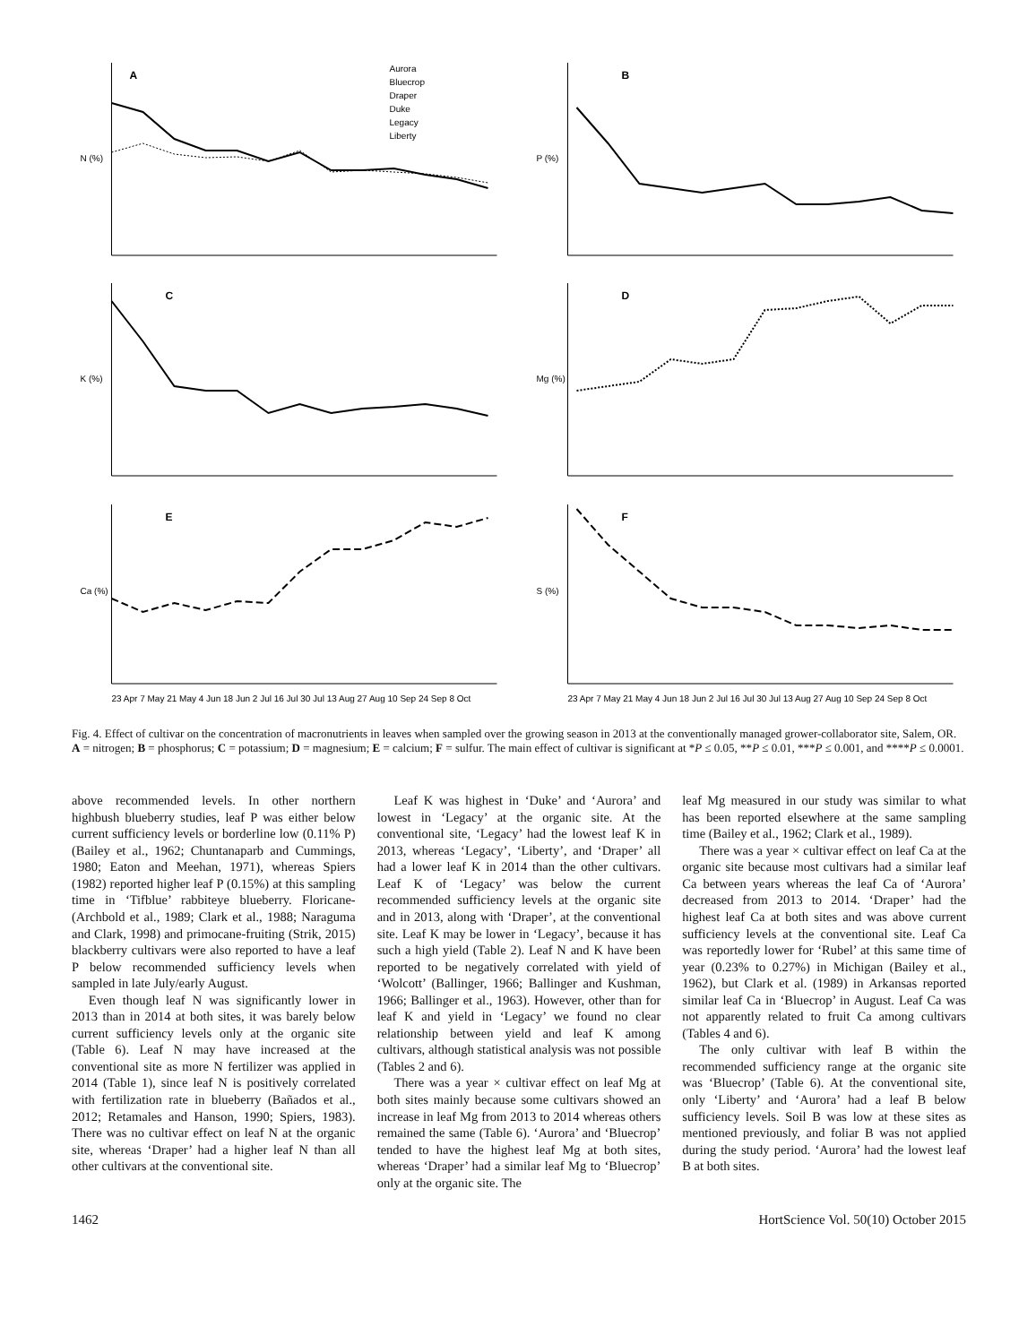A
N (%)
Aurora
Bluecrop
Draper
Duke
Legacy
Liberty
B
P (%)
C
K (%)
D
Mg (%)
E
Ca (%)
23 Apr 7 May 21 May 4 Jun 18 Jun 2 Jul 16 Jul 30 Jul 13 Aug 27 Aug 10 Sep 24 Sep 8 Oct
F
S (%)
23 Apr 7 May 21 May 4 Jun 18 Jun 2 Jul 16 Jul 30 Jul 13 Aug 27 Aug 10 Sep 24 Sep 8 Oct
Fig. 4. Effect of cultivar on the concentration of macronutrients in leaves when sampled over the growing season in 2013 at the conventionally managed grower-collaborator site, Salem, OR. A = nitrogen; B = phosphorus; C = potassium; D = magnesium; E = calcium; F = sulfur. The main effect of cultivar is significant at *P ≤ 0.05, **P ≤ 0.01, ***P ≤ 0.001, and ****P ≤ 0.0001.
above recommended levels. In other northern highbush blueberry studies, leaf P was either below current sufficiency levels or borderline low (0.11% P) (Bailey et al., 1962; Chuntanaparb and Cummings, 1980; Eaton and Meehan, 1971), whereas Spiers (1982) reported higher leaf P (0.15%) at this sampling time in ‘Tifblue’ rabbiteye blueberry. Floricane- (Archbold et al., 1989; Clark et al., 1988; Naraguma and Clark, 1998) and primocane-fruiting (Strik, 2015) blackberry cultivars were also reported to have a leaf P below recommended sufficiency levels when sampled in late July/early August.
Even though leaf N was significantly lower in 2013 than in 2014 at both sites, it was barely below current sufficiency levels only at the organic site (Table 6). Leaf N may have increased at the conventional site as more N fertilizer was applied in 2014 (Table 1), since leaf N is positively correlated with fertilization rate in blueberry (Bañados et al., 2012; Retamales and Hanson, 1990; Spiers, 1983). There was no cultivar effect on leaf N at the organic site, whereas ‘Draper’ had a higher leaf N than all other cultivars at the conventional site.
Leaf K was highest in ‘Duke’ and ‘Aurora’ and lowest in ‘Legacy’ at the organic site. At the conventional site, ‘Legacy’ had the lowest leaf K in 2013, whereas ‘Legacy’, ‘Liberty’, and ‘Draper’ all had a lower leaf K in 2014 than the other cultivars. Leaf K of ‘Legacy’ was below the current recommended sufficiency levels at the organic site and in 2013, along with ‘Draper’, at the conventional site. Leaf K may be lower in ‘Legacy’, because it has such a high yield (Table 2). Leaf N and K have been reported to be negatively correlated with yield of ‘Wolcott’ (Ballinger, 1966; Ballinger and Kushman, 1966; Ballinger et al., 1963). However, other than for leaf K and yield in ‘Legacy’ we found no clear relationship between yield and leaf K among cultivars, although statistical analysis was not possible (Tables 2 and 6).
There was a year × cultivar effect on leaf Mg at both sites mainly because some cultivars showed an increase in leaf Mg from 2013 to 2014 whereas others remained the same (Table 6). ‘Aurora’ and ‘Bluecrop’ tended to have the highest leaf Mg at both sites, whereas ‘Draper’ had a similar leaf Mg to ‘Bluecrop’ only at the organic site. The
leaf Mg measured in our study was similar to what has been reported elsewhere at the same sampling time (Bailey et al., 1962; Clark et al., 1989).
There was a year × cultivar effect on leaf Ca at the organic site because most cultivars had a similar leaf Ca between years whereas the leaf Ca of ‘Aurora’ decreased from 2013 to 2014. ‘Draper’ had the highest leaf Ca at both sites and was above current sufficiency levels at the conventional site. Leaf Ca was reportedly lower for ‘Rubel’ at this same time of year (0.23% to 0.27%) in Michigan (Bailey et al., 1962), but Clark et al. (1989) in Arkansas reported similar leaf Ca in ‘Bluecrop’ in August. Leaf Ca was not apparently related to fruit Ca among cultivars (Tables 4 and 6).
The only cultivar with leaf B within the recommended sufficiency range at the organic site was ‘Bluecrop’ (Table 6). At the conventional site, only ‘Liberty’ and ‘Aurora’ had a leaf B below sufficiency levels. Soil B was low at these sites as mentioned previously, and foliar B was not applied during the study period. ‘Aurora’ had the lowest leaf B at both sites.
1462 HortScience Vol. 50(10) October 2015